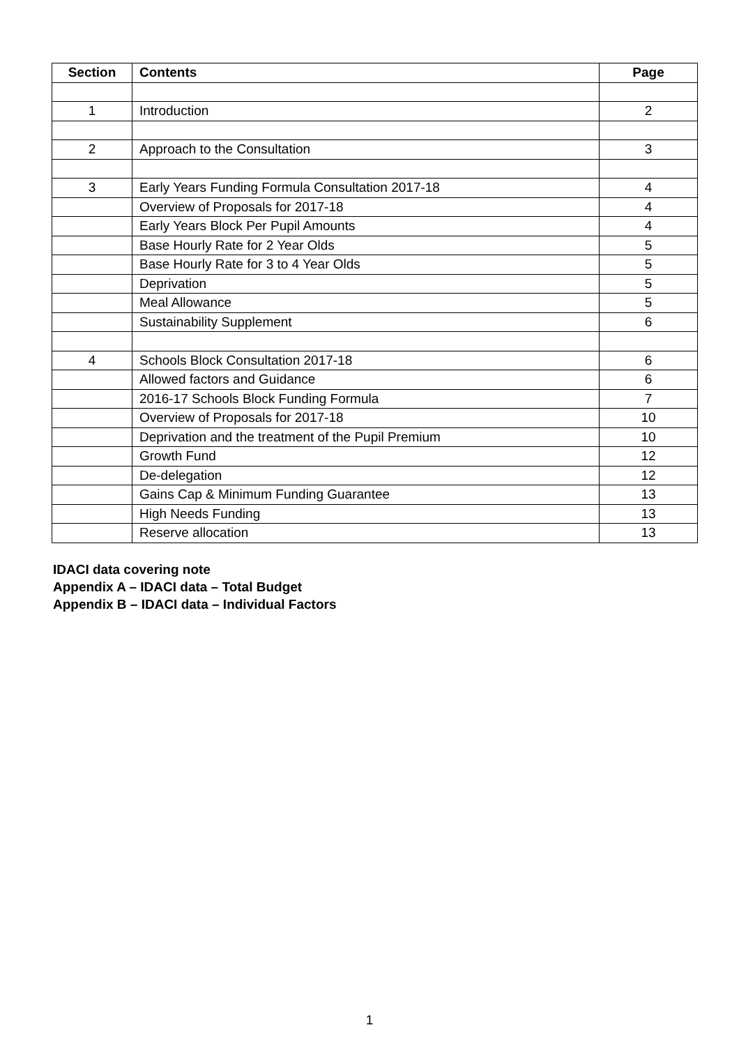| Section | Contents | Page |
| --- | --- | --- |
| 1 | Introduction | 2 |
| 2 | Approach to the Consultation | 3 |
| 3 | Early Years Funding Formula Consultation 2017-18 | 4 |
| | Overview of Proposals for 2017-18 | 4 |
| | Early Years Block Per Pupil Amounts | 4 |
| | Base Hourly Rate for 2 Year Olds | 5 |
| | Base Hourly Rate for 3 to 4 Year Olds | 5 |
| | Deprivation | 5 |
| | Meal Allowance | 5 |
| | Sustainability Supplement | 6 |
| 4 | Schools Block Consultation 2017-18 | 6 |
| | Allowed factors and Guidance | 6 |
| | 2016-17 Schools Block Funding Formula | 7 |
| | Overview of Proposals for 2017-18 | 10 |
| | Deprivation and the treatment of the Pupil Premium | 10 |
| | Growth Fund | 12 |
| | De-delegation | 12 |
| | Gains Cap & Minimum Funding Guarantee | 13 |
| | High Needs Funding | 13 |
| | Reserve allocation | 13 |
IDACI data covering note
Appendix A – IDACI data – Total Budget
Appendix B – IDACI data – Individual Factors
1